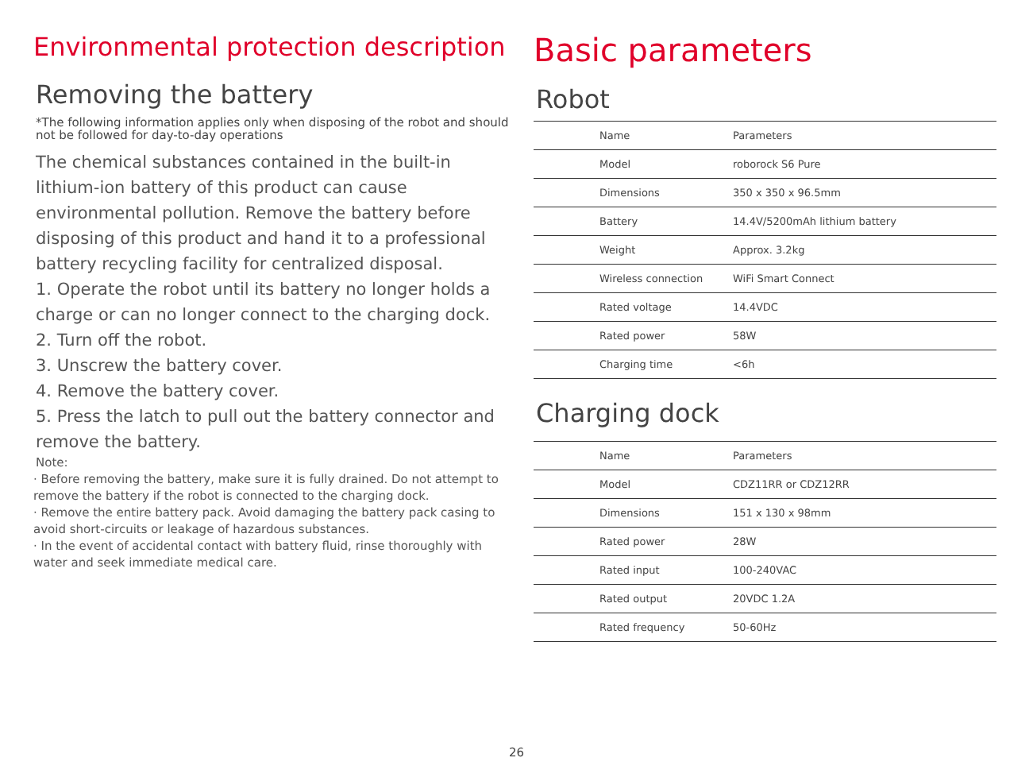Environmental protection description
Removing the battery
*The following information applies only when disposing of the robot and should not be followed for day-to-day operations
The chemical substances contained in the built-in lithium-ion battery of this product can cause environmental pollution. Remove the battery before disposing of this product and hand it to a professional battery recycling facility for centralized disposal.
1. Operate the robot until its battery no longer holds a charge or can no longer connect to the charging dock.
2. Turn off the robot.
3. Unscrew the battery cover.
4. Remove the battery cover.
5. Press the latch to pull out the battery connector and remove the battery.
Note:
· Before removing the battery, make sure it is fully drained. Do not attempt to remove the battery if the robot is connected to the charging dock.
· Remove the entire battery pack. Avoid damaging the battery pack casing to avoid short-circuits or leakage of hazardous substances.
· In the event of accidental contact with battery fluid, rinse thoroughly with water and seek immediate medical care.
Basic parameters
Robot
| Name | Parameters |
| Model | roborock S6 Pure |
| Dimensions | 350 x 350 x 96.5mm |
| Battery | 14.4V/5200mAh lithium battery |
| Weight | Approx. 3.2kg |
| Wireless connection | WiFi Smart Connect |
| Rated voltage | 14.4VDC |
| Rated power | 58W |
| Charging time | <6h |
Charging dock
| Name | Parameters |
| Model | CDZ11RR or CDZ12RR |
| Dimensions | 151 x 130 x 98mm |
| Rated power | 28W |
| Rated input | 100-240VAC |
| Rated output | 20VDC 1.2A |
| Rated frequency | 50-60Hz |
26